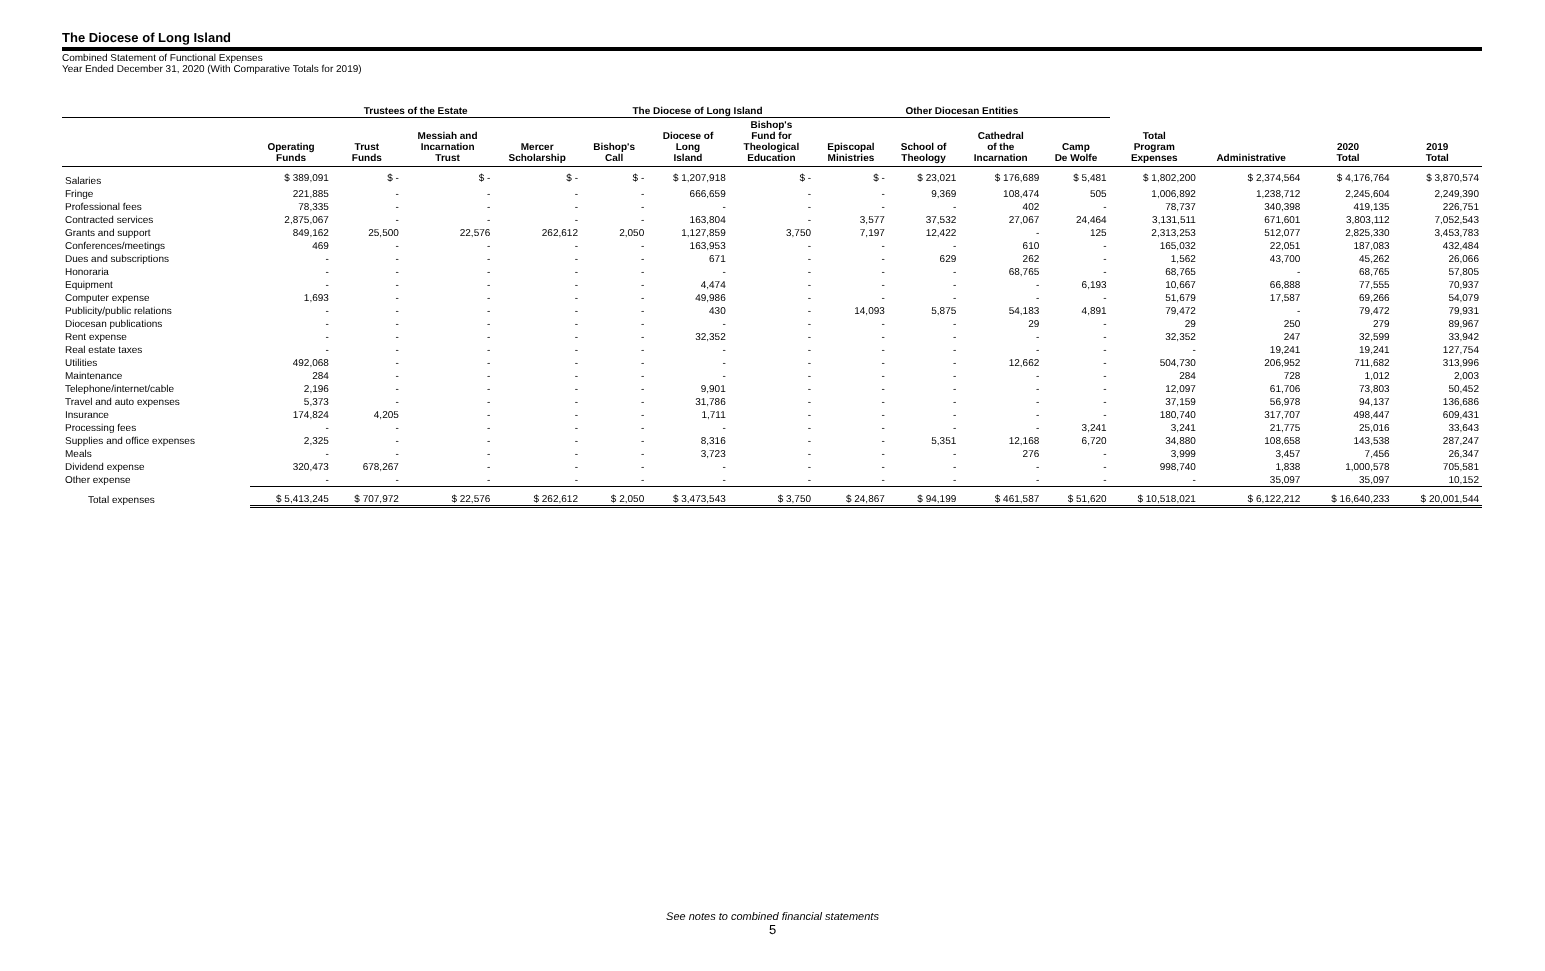The Diocese of Long Island
Combined Statement of Functional Expenses
Year Ended December 31, 2020 (With Comparative Totals for 2019)
| | Trustees of the Estate | | | | The Diocese of Long Island | | | Other Diocesan Entities | | | | | | | |
| --- | --- | --- | --- | --- | --- | --- | --- | --- | --- | --- | --- | --- | --- | --- | --- |
| | Operating Funds | Trust Funds | Messiah and Incarnation Trust | Mercer Scholarship | Bishop's Call | Diocese of Long Island | Bishop's Fund for Theological Education | Episcopal Ministries | School of Theology | Cathedral of the Incarnation | Camp De Wolfe | Total Program Expenses | Administrative | 2020 Total | 2019 Total |
| Salaries | $ 389,091 | $ - | $ - | $ - | $ - | $ 1,207,918 | $ - | $ - | $ 23,021 | $ 176,689 | $ 5,481 | $ 1,802,200 | $ 2,374,564 | $ 4,176,764 | $ 3,870,574 |
| Fringe | 221,885 | - | - | - | - | 666,659 | - | - | 9,369 | 108,474 | 505 | 1,006,892 | 1,238,712 | 2,245,604 | 2,249,390 |
| Professional fees | 78,335 | - | - | - | - | - | - | - | - | 402 | - | 78,737 | 340,398 | 419,135 | 226,751 |
| Contracted services | 2,875,067 | - | - | - | - | 163,804 | - | 3,577 | 37,532 | 27,067 | 24,464 | 3,131,511 | 671,601 | 3,803,112 | 7,052,543 |
| Grants and support | 849,162 | 25,500 | 22,576 | 262,612 | 2,050 | 1,127,859 | 3,750 | 7,197 | 12,422 | - | 125 | 2,313,253 | 512,077 | 2,825,330 | 3,453,783 |
| Conferences/meetings | 469 | - | - | - | - | 163,953 | - | - | - | 610 | - | 165,032 | 22,051 | 187,083 | 432,484 |
| Dues and subscriptions | - | - | - | - | - | 671 | - | - | 629 | 262 | - | 1,562 | 43,700 | 45,262 | 26,066 |
| Honoraria | - | - | - | - | - | - | - | - | - | 68,765 | - | 68,765 | - | 68,765 | 57,805 |
| Equipment | - | - | - | - | - | 4,474 | - | - | - | - | 6,193 | 10,667 | 66,888 | 77,555 | 70,937 |
| Computer expense | 1,693 | - | - | - | - | 49,986 | - | - | - | - | - | 51,679 | 17,587 | 69,266 | 54,079 |
| Publicity/public relations | - | - | - | - | - | 430 | - | 14,093 | 5,875 | 54,183 | 4,891 | 79,472 | - | 79,472 | 79,931 |
| Diocesan publications | - | - | - | - | - | - | - | - | - | 29 | - | 29 | 250 | 279 | 89,967 |
| Rent expense | - | - | - | - | - | 32,352 | - | - | - | - | - | 32,352 | 247 | 32,599 | 33,942 |
| Real estate taxes | - | - | - | - | - | - | - | - | - | - | - | - | 19,241 | 19,241 | 127,754 |
| Utilities | 492,068 | - | - | - | - | - | - | - | - | 12,662 | - | 504,730 | 206,952 | 711,682 | 313,996 |
| Maintenance | 284 | - | - | - | - | - | - | - | - | - | - | 284 | 728 | 1,012 | 2,003 |
| Telephone/internet/cable | 2,196 | - | - | - | - | 9,901 | - | - | - | - | - | 12,097 | 61,706 | 73,803 | 50,452 |
| Travel and auto expenses | 5,373 | - | - | - | - | 31,786 | - | - | - | - | - | 37,159 | 56,978 | 94,137 | 136,686 |
| Insurance | 174,824 | 4,205 | - | - | - | 1,711 | - | - | - | - | - | 180,740 | 317,707 | 498,447 | 609,431 |
| Processing fees | - | - | - | - | - | - | - | - | - | - | 3,241 | 3,241 | 21,775 | 25,016 | 33,643 |
| Supplies and office expenses | 2,325 | - | - | - | - | 8,316 | - | - | 5,351 | 12,168 | 6,720 | 34,880 | 108,658 | 143,538 | 287,247 |
| Meals | - | - | - | - | - | 3,723 | - | - | - | 276 | - | 3,999 | 3,457 | 7,456 | 26,347 |
| Dividend expense | 320,473 | 678,267 | - | - | - | - | - | - | - | - | - | 998,740 | 1,838 | 1,000,578 | 705,581 |
| Other expense | - | - | - | - | - | - | - | - | - | - | - | - | 35,097 | 35,097 | 10,152 |
| Total expenses | $ 5,413,245 | $ 707,972 | $ 22,576 | $ 262,612 | $ 2,050 | $ 3,473,543 | $ 3,750 | $ 24,867 | $ 94,199 | $ 461,587 | $ 51,620 | $ 10,518,021 | $ 6,122,212 | $ 16,640,233 | $ 20,001,544 |
See notes to combined financial statements
5